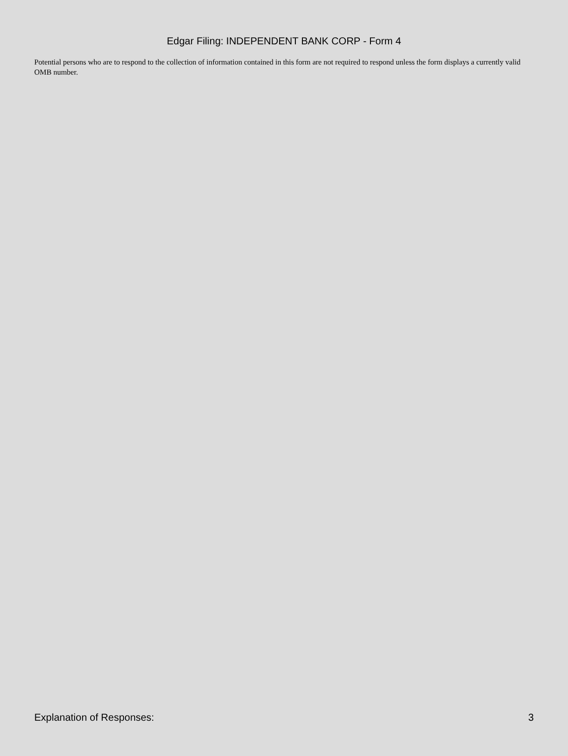Edgar Filing: INDEPENDENT BANK CORP - Form 4
Potential persons who are to respond to the collection of information contained in this form are not required to respond unless the form displays a currently valid OMB number.
Explanation of Responses: 3